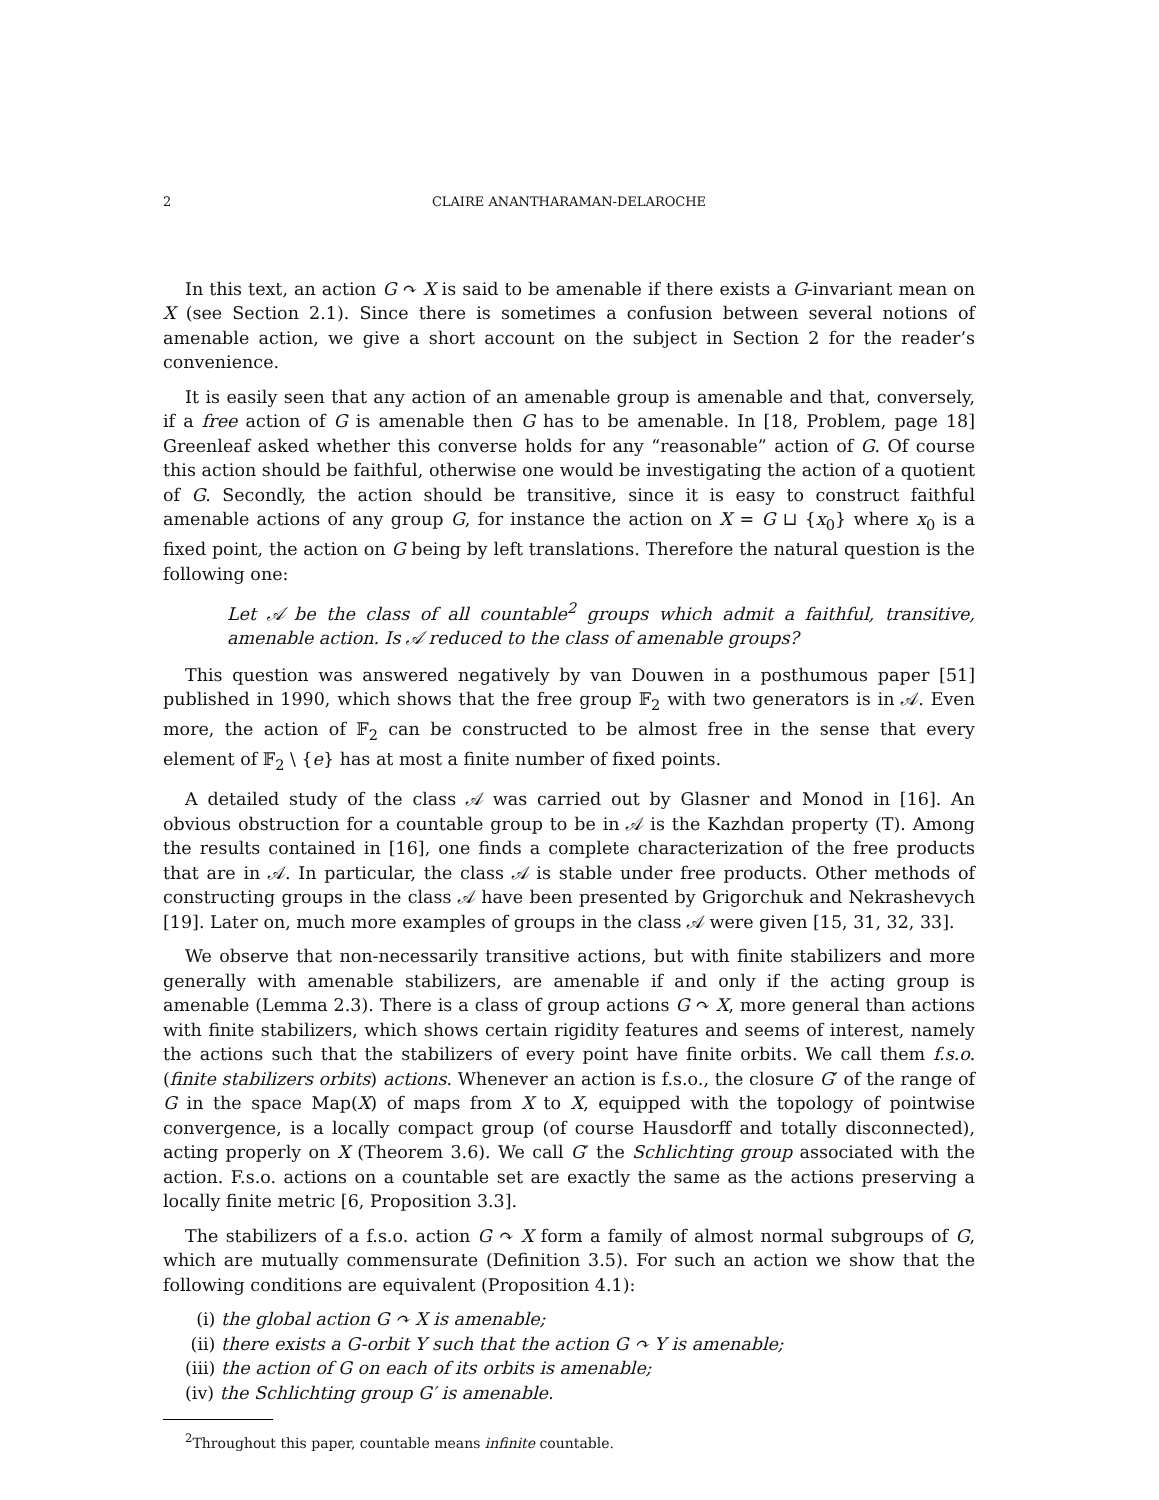2 CLAIRE ANANTHARAMAN-DELAROCHE
In this text, an action G ↷ X is said to be amenable if there exists a G-invariant mean on X (see Section 2.1). Since there is sometimes a confusion between several notions of amenable action, we give a short account on the subject in Section 2 for the reader’s convenience.
It is easily seen that any action of an amenable group is amenable and that, conversely, if a free action of G is amenable then G has to be amenable. In [18, Problem, page 18] Greenleaf asked whether this converse holds for any “reasonable” action of G. Of course this action should be faithful, otherwise one would be investigating the action of a quotient of G. Secondly, the action should be transitive, since it is easy to construct faithful amenable actions of any group G, for instance the action on X = G ⊔ {x<sub>0</sub>} where x<sub>0</sub> is a fixed point, the action on G being by left translations. Therefore the natural question is the following one:
Let 𝒜 be the class of all countable<sup>2</sup> groups which admit a faithful, transitive, amenable action. Is 𝒜 reduced to the class of amenable groups?
This question was answered negatively by van Douwen in a posthumous paper [51] published in 1990, which shows that the free group 𝔽<sub>2</sub> with two generators is in 𝒜. Even more, the action of 𝔽<sub>2</sub> can be constructed to be almost free in the sense that every element of 𝔽<sub>2</sub> \ {e} has at most a finite number of fixed points.
A detailed study of the class 𝒜 was carried out by Glasner and Monod in [16]. An obvious obstruction for a countable group to be in 𝒜 is the Kazhdan property (T). Among the results contained in [16], one finds a complete characterization of the free products that are in 𝒜. In particular, the class 𝒜 is stable under free products. Other methods of constructing groups in the class 𝒜 have been presented by Grigorchuk and Nekrashevych [19]. Later on, much more examples of groups in the class 𝒜 were given [15, 31, 32, 33].
We observe that non-necessarily transitive actions, but with finite stabilizers and more generally with amenable stabilizers, are amenable if and only if the acting group is amenable (Lemma 2.3). There is a class of group actions G ↷ X, more general than actions with finite stabilizers, which shows certain rigidity features and seems of interest, namely the actions such that the stabilizers of every point have finite orbits. We call them f.s.o. (finite stabilizers orbits) actions. Whenever an action is f.s.o., the closure G′ of the range of G in the space Map(X) of maps from X to X, equipped with the topology of pointwise convergence, is a locally compact group (of course Hausdorff and totally disconnected), acting properly on X (Theorem 3.6). We call G′ the Schlichting group associated with the action. F.s.o. actions on a countable set are exactly the same as the actions preserving a locally finite metric [6, Proposition 3.3].
The stabilizers of a f.s.o. action G ↷ X form a family of almost normal subgroups of G, which are mutually commensurate (Definition 3.5). For such an action we show that the following conditions are equivalent (Proposition 4.1):
(i) the global action G ↷ X is amenable;
(ii) there exists a G-orbit Y such that the action G ↷ Y is amenable;
(iii) the action of G on each of its orbits is amenable;
(iv) the Schlichting group G′ is amenable.
<sup>2</sup> Throughout this paper, countable means infinite countable.